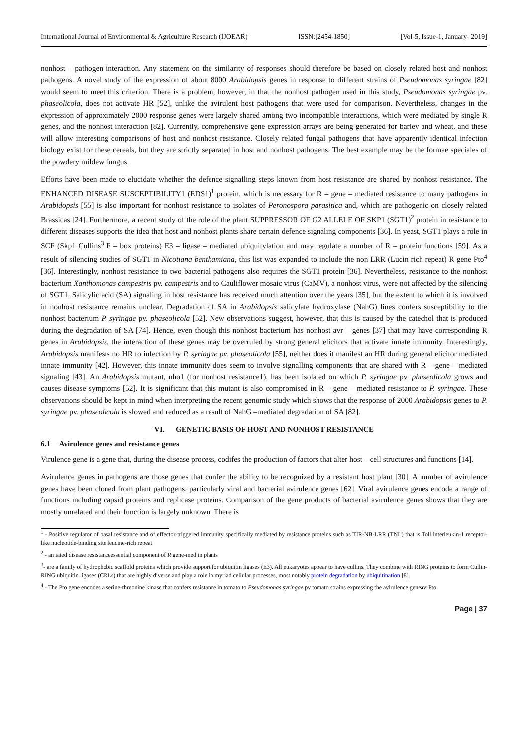International Journal of Environmental & Agriculture Research (IJOEAR) ISSN:[2454-1850] [Vol-5, Issue-1, January- 2019]
nonhost – pathogen interaction. Any statement on the similarity of responses should therefore be based on closely related host and nonhost pathogens. A novel study of the expression of about 8000 Arabidopsis genes in response to different strains of Pseudomonas syringae [82] would seem to meet this criterion. There is a problem, however, in that the nonhost pathogen used in this study, Pseudomonas syringae pv. phaseolicola, does not activate HR [52], unlike the avirulent host pathogens that were used for comparison. Nevertheless, changes in the expression of approximately 2000 response genes were largely shared among two incompatible interactions, which were mediated by single R genes, and the nonhost interaction [82]. Currently, comprehensive gene expression arrays are being generated for barley and wheat, and these will allow interesting comparisons of host and nonhost resistance. Closely related fungal pathogens that have apparently identical infection biology exist for these cereals, but they are strictly separated in host and nonhost pathogens. The best example may be the formae speciales of the powdery mildew fungus.
Efforts have been made to elucidate whether the defence signalling steps known from host resistance are shared by nonhost resistance. The ENHANCED DISEASE SUSCEPTIBILITY1 (EDS1)<sup>1</sup> protein, which is necessary for R – gene – mediated resistance to many pathogens in Arabidopsis [55] is also important for nonhost resistance to isolates of Peronospora parasitica and, which are pathogenic on closely related Brassicas [24]. Furthermore, a recent study of the role of the plant SUPPRESSOR OF G2 ALLELE OF SKP1 (SGT1)<sup>2</sup> protein in resistance to different diseases supports the idea that host and nonhost plants share certain defence signaling components [36]. In yeast, SGT1 plays a role in SCF (Skp1 Cullins<sup>3</sup> F – box proteins) E3 – ligase – mediated ubiquitylation and may regulate a number of R – protein functions [59]. As a result of silencing studies of SGT1 in Nicotiana benthamiana, this list was expanded to include the non LRR (Lucin rich repeat) R gene Pto<sup>4</sup> [36]. Interestingly, nonhost resistance to two bacterial pathogens also requires the SGT1 protein [36]. Nevertheless, resistance to the nonhost bacterium Xanthomonas campestris pv. campestris and to Cauliflower mosaic virus (CaMV), a nonhost virus, were not affected by the silencing of SGT1. Salicylic acid (SA) signaling in host resistance has received much attention over the years [35], but the extent to which it is involved in nonhost resistance remains unclear. Degradation of SA in Arabidopsis salicylate hydroxylase (NahG) lines confers susceptibility to the nonhost bacterium P. syringae pv. phaseolicola [52]. New observations suggest, however, that this is caused by the catechol that is produced during the degradation of SA [74]. Hence, even though this nonhost bacterium has nonhost avr – genes [37] that may have corresponding R genes in Arabidopsis, the interaction of these genes may be overruled by strong general elicitors that activate innate immunity. Interestingly, Arabidopsis manifests no HR to infection by P. syringae pv. phaseolicola [55], neither does it manifest an HR during general elicitor mediated innate immunity [42]. However, this innate immunity does seem to involve signalling components that are shared with R – gene – mediated signaling [43]. An Arabidopsis mutant, nho1 (for nonhost resistance1), has been isolated on which P. syringae pv. phaseolicola grows and causes disease symptoms [52]. It is significant that this mutant is also compromised in R – gene – mediated resistance to P. syringae. These observations should be kept in mind when interpreting the recent genomic study which shows that the response of 2000 Arabidopsis genes to P. syringae pv. phaseolicola is slowed and reduced as a result of NahG –mediated degradation of SA [82].
VI. GENETIC BASIS OF HOST AND NONHOST RESISTANCE
6.1 Avirulence genes and resistance genes
Virulence gene is a gene that, during the disease process, codifes the production of factors that alter host – cell structures and functions [14].
Avirulence genes in pathogens are those genes that confer the ability to be recognized by a resistant host plant [30]. A number of avirulence genes have been cloned from plant pathogens, particularly viral and bacterial avirulence genes [62]. Viral avirulence genes encode a range of functions including capsid proteins and replicase proteins. Comparison of the gene products of bacterial avirulence genes shows that they are mostly unrelated and their function is largely unknown. There is
<sup>1</sup> - Positive regulator of basal resistance and of effector-triggered immunity specifically mediated by resistance proteins such as TIR-NB-LRR (TNL) that is Toll interleukin-1 receptor-like nucleotide-binding site leucine-rich repeat
<sup>2</sup> - an iated disease resistanceessential component of R gene-med in plants
<sup>3</sup>- are a family of hydrophobic scaffold proteins which provide support for ubiquitin ligases (E3). All eukaryotes appear to have cullins. They combine with RING proteins to form Cullin-RING ubiquitin ligases (CRLs) that are highly diverse and play a role in myriad cellular processes, most notably protein degradation by ubiquitination [8].
<sup>4</sup> - The Pto gene encodes a serine-threonine kinase that confers resistance in tomato to Pseudomonas syringae pv tomato strains expressing the avirulence geneavrPto.
Page | 37